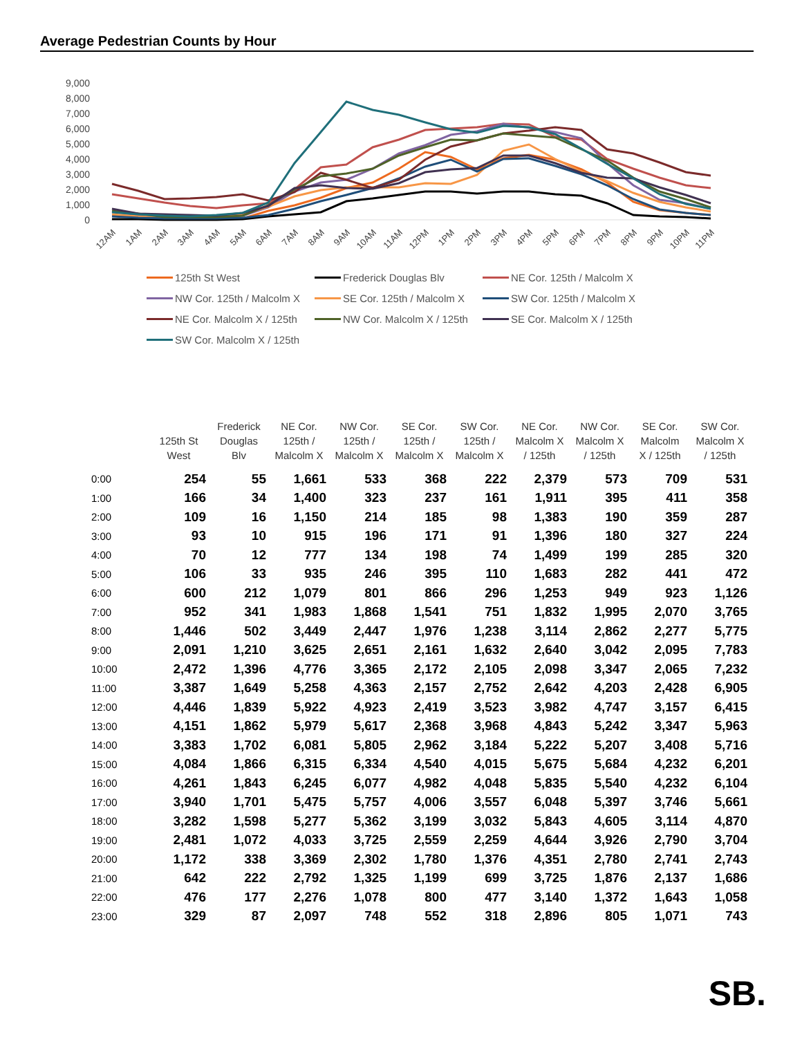Average Pedestrian Counts by Hour
9,000
8,000
7,000
6,000
5,000
4,000
3,000
2,000
1,000
0
12AM
1AM
2AM
3AM
4AM
5AM
6AM
7AM
8AM
9AM
10AM
11AM
12PM
1PM
2PM
3PM
4PM
5PM
6PM
7PM
8PM
9PM
10PM
11PM
125th St West Frederick Douglas Blv NE Cor. 125th / Malcolm X NW Cor. 125th / Malcolm X SE Cor. 125th / Malcolm X SW Cor. 125th / Malcolm X NE Cor. Malcolm X / 125th NW Cor. Malcolm X / 125th SE Cor. Malcolm X / 125th SW Cor. Malcolm X / 125th
| | 125th St West | Frederick Douglas Blv | NE Cor. 125th / Malcolm X | NW Cor. 125th / Malcolm X | SE Cor. 125th / Malcolm X | SW Cor. 125th / Malcolm X | NE Cor. Malcolm X / 125th | NW Cor. Malcolm X / 125th | SE Cor. Malcolm X / 125th | SW Cor. Malcolm X / 125th |
| --- | --- | --- | --- | --- | --- | --- | --- | --- | --- | --- |
| 0:00 | 254 | 55 | 1,661 | 533 | 368 | 222 | 2,379 | 573 | 709 | 531 |
| 1:00 | 166 | 34 | 1,400 | 323 | 237 | 161 | 1,911 | 395 | 411 | 358 |
| 2:00 | 109 | 16 | 1,150 | 214 | 185 | 98 | 1,383 | 190 | 359 | 287 |
| 3:00 | 93 | 10 | 915 | 196 | 171 | 91 | 1,396 | 180 | 327 | 224 |
| 4:00 | 70 | 12 | 777 | 134 | 198 | 74 | 1,499 | 199 | 285 | 320 |
| 5:00 | 106 | 33 | 935 | 246 | 395 | 110 | 1,683 | 282 | 441 | 472 |
| 6:00 | 600 | 212 | 1,079 | 801 | 866 | 296 | 1,253 | 949 | 923 | 1,126 |
| 7:00 | 952 | 341 | 1,983 | 1,868 | 1,541 | 751 | 1,832 | 1,995 | 2,070 | 3,765 |
| 8:00 | 1,446 | 502 | 3,449 | 2,447 | 1,976 | 1,238 | 3,114 | 2,862 | 2,277 | 5,775 |
| 9:00 | 2,091 | 1,210 | 3,625 | 2,651 | 2,161 | 1,632 | 2,640 | 3,042 | 2,095 | 7,783 |
| 10:00 | 2,472 | 1,396 | 4,776 | 3,365 | 2,172 | 2,105 | 2,098 | 3,347 | 2,065 | 7,232 |
| 11:00 | 3,387 | 1,649 | 5,258 | 4,363 | 2,157 | 2,752 | 2,642 | 4,203 | 2,428 | 6,905 |
| 12:00 | 4,446 | 1,839 | 5,922 | 4,923 | 2,419 | 3,523 | 3,982 | 4,747 | 3,157 | 6,415 |
| 13:00 | 4,151 | 1,862 | 5,979 | 5,617 | 2,368 | 3,968 | 4,843 | 5,242 | 3,347 | 5,963 |
| 14:00 | 3,383 | 1,702 | 6,081 | 5,805 | 2,962 | 3,184 | 5,222 | 5,207 | 3,408 | 5,716 |
| 15:00 | 4,084 | 1,866 | 6,315 | 6,334 | 4,540 | 4,015 | 5,675 | 5,684 | 4,232 | 6,201 |
| 16:00 | 4,261 | 1,843 | 6,245 | 6,077 | 4,982 | 4,048 | 5,835 | 5,540 | 4,232 | 6,104 |
| 17:00 | 3,940 | 1,701 | 5,475 | 5,757 | 4,006 | 3,557 | 6,048 | 5,397 | 3,746 | 5,661 |
| 18:00 | 3,282 | 1,598 | 5,277 | 5,362 | 3,199 | 3,032 | 5,843 | 4,605 | 3,114 | 4,870 |
| 19:00 | 2,481 | 1,072 | 4,033 | 3,725 | 2,559 | 2,259 | 4,644 | 3,926 | 2,790 | 3,704 |
| 20:00 | 1,172 | 338 | 3,369 | 2,302 | 1,780 | 1,376 | 4,351 | 2,780 | 2,741 | 2,743 |
| 21:00 | 642 | 222 | 2,792 | 1,325 | 1,199 | 699 | 3,725 | 1,876 | 2,137 | 1,686 |
| 22:00 | 476 | 177 | 2,276 | 1,078 | 800 | 477 | 3,140 | 1,372 | 1,643 | 1,058 |
| 23:00 | 329 | 87 | 2,097 | 748 | 552 | 318 | 2,896 | 805 | 1,071 | 743 |
SB.